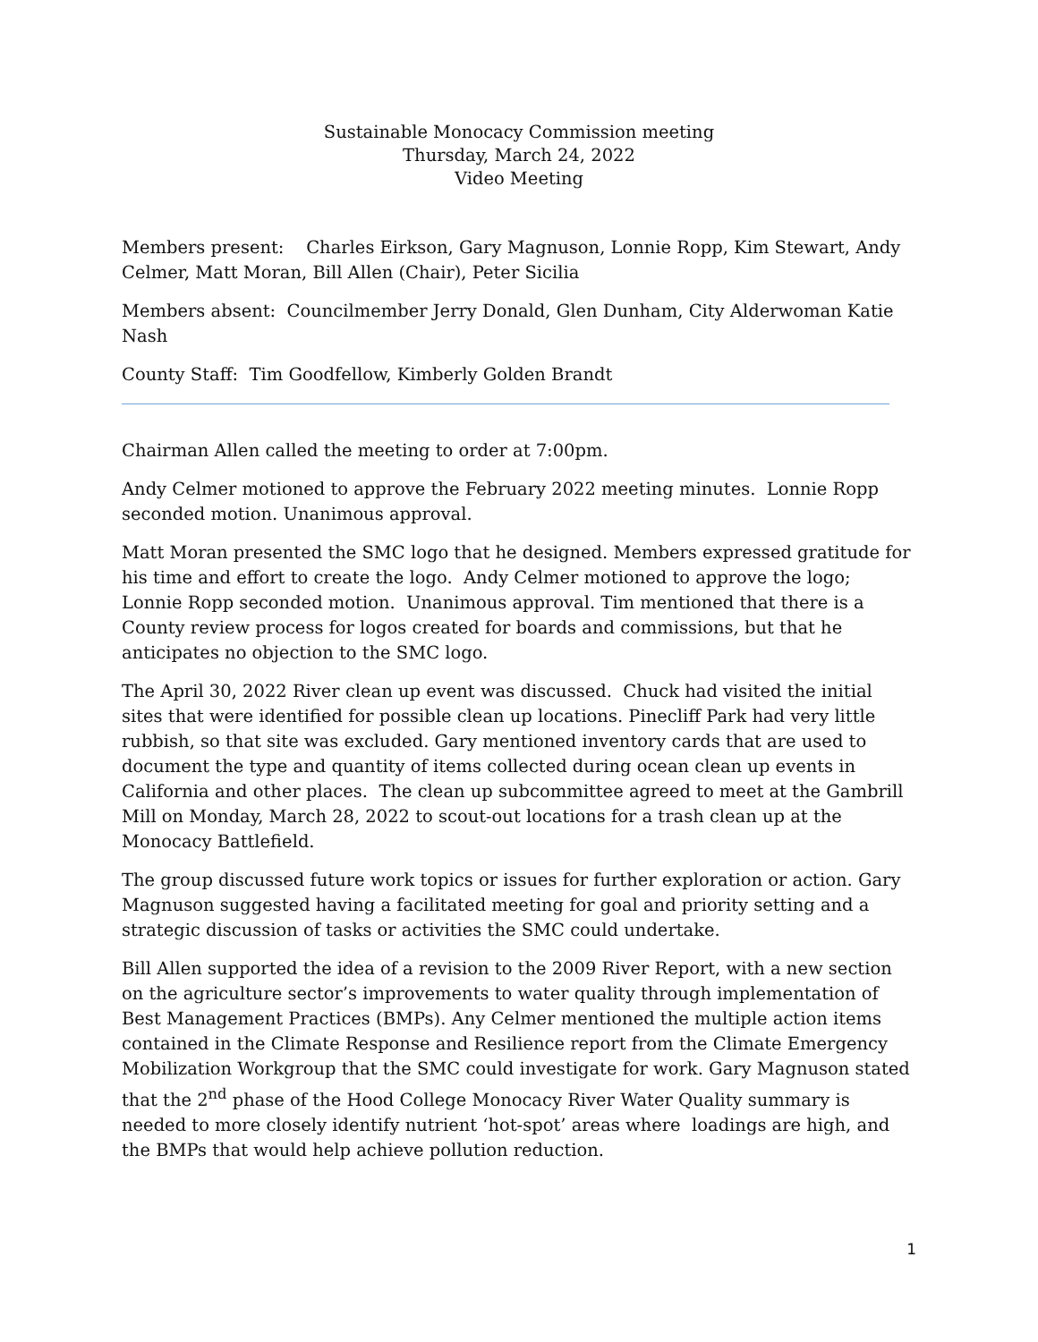Sustainable Monocacy Commission meeting
Thursday, March 24, 2022
Video Meeting
Members present: Charles Eirkson, Gary Magnuson, Lonnie Ropp, Kim Stewart, Andy Celmer, Matt Moran, Bill Allen (Chair), Peter Sicilia
Members absent: Councilmember Jerry Donald, Glen Dunham, City Alderwoman Katie Nash
County Staff: Tim Goodfellow, Kimberly Golden Brandt
Chairman Allen called the meeting to order at 7:00pm.
Andy Celmer motioned to approve the February 2022 meeting minutes. Lonnie Ropp seconded motion. Unanimous approval.
Matt Moran presented the SMC logo that he designed. Members expressed gratitude for his time and effort to create the logo. Andy Celmer motioned to approve the logo; Lonnie Ropp seconded motion. Unanimous approval. Tim mentioned that there is a County review process for logos created for boards and commissions, but that he anticipates no objection to the SMC logo.
The April 30, 2022 River clean up event was discussed. Chuck had visited the initial sites that were identified for possible clean up locations. Pinecliff Park had very little rubbish, so that site was excluded. Gary mentioned inventory cards that are used to document the type and quantity of items collected during ocean clean up events in California and other places. The clean up subcommittee agreed to meet at the Gambrill Mill on Monday, March 28, 2022 to scout-out locations for a trash clean up at the Monocacy Battlefield.
The group discussed future work topics or issues for further exploration or action. Gary Magnuson suggested having a facilitated meeting for goal and priority setting and a strategic discussion of tasks or activities the SMC could undertake.
Bill Allen supported the idea of a revision to the 2009 River Report, with a new section on the agriculture sector’s improvements to water quality through implementation of Best Management Practices (BMPs). Any Celmer mentioned the multiple action items contained in the Climate Response and Resilience report from the Climate Emergency Mobilization Workgroup that the SMC could investigate for work. Gary Magnuson stated that the 2<sup>nd</sup> phase of the Hood College Monocacy River Water Quality summary is needed to more closely identify nutrient ‘hot-spot’ areas where loadings are high, and the BMPs that would help achieve pollution reduction.
1